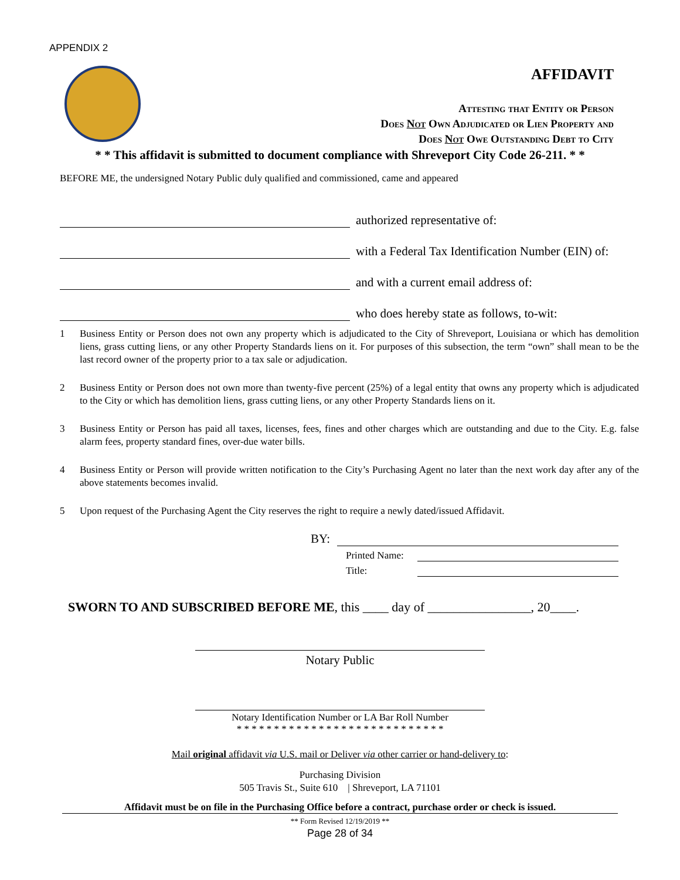APPENDIX 2
AFFIDAVIT
Attesting that Entity or Person
Does Not Own Adjudicated or Lien Property and
Does Not Owe Outstanding Debt to City
* * This affidavit is submitted to document compliance with Shreveport City Code 26-211. * *
BEFORE ME, the undersigned Notary Public duly qualified and commissioned, came and appeared
authorized representative of:
with a Federal Tax Identification Number (EIN) of:
and with a current email address of:
who does hereby state as follows, to-wit:
1 Business Entity or Person does not own any property which is adjudicated to the City of Shreveport, Louisiana or which has demolition liens, grass cutting liens, or any other Property Standards liens on it. For purposes of this subsection, the term “own” shall mean to be the last record owner of the property prior to a tax sale or adjudication.
2 Business Entity or Person does not own more than twenty-five percent (25%) of a legal entity that owns any property which is adjudicated to the City or which has demolition liens, grass cutting liens, or any other Property Standards liens on it.
3 Business Entity or Person has paid all taxes, licenses, fees, fines and other charges which are outstanding and due to the City. E.g. false alarm fees, property standard fines, over-due water bills.
4 Business Entity or Person will provide written notification to the City’s Purchasing Agent no later than the next work day after any of the above statements becomes invalid.
5 Upon request of the Purchasing Agent the City reserves the right to require a newly dated/issued Affidavit.
BY:
Printed Name:
Title:
SWORN TO AND SUBSCRIBED BEFORE ME, this ____ day of ________________, 20____.
Notary Public
Notary Identification Number or LA Bar Roll Number
* * * * * * * * * * * * * * * * * * * * * * * * * * * *
Mail original affidavit via U.S. mail or Deliver via other carrier or hand-delivery to:
Purchasing Division
505 Travis St., Suite 610 | Shreveport, LA 71101
Affidavit must be on file in the Purchasing Office before a contract, purchase order or check is issued.
** Form Revised 12/19/2019 **
Page 28 of 34